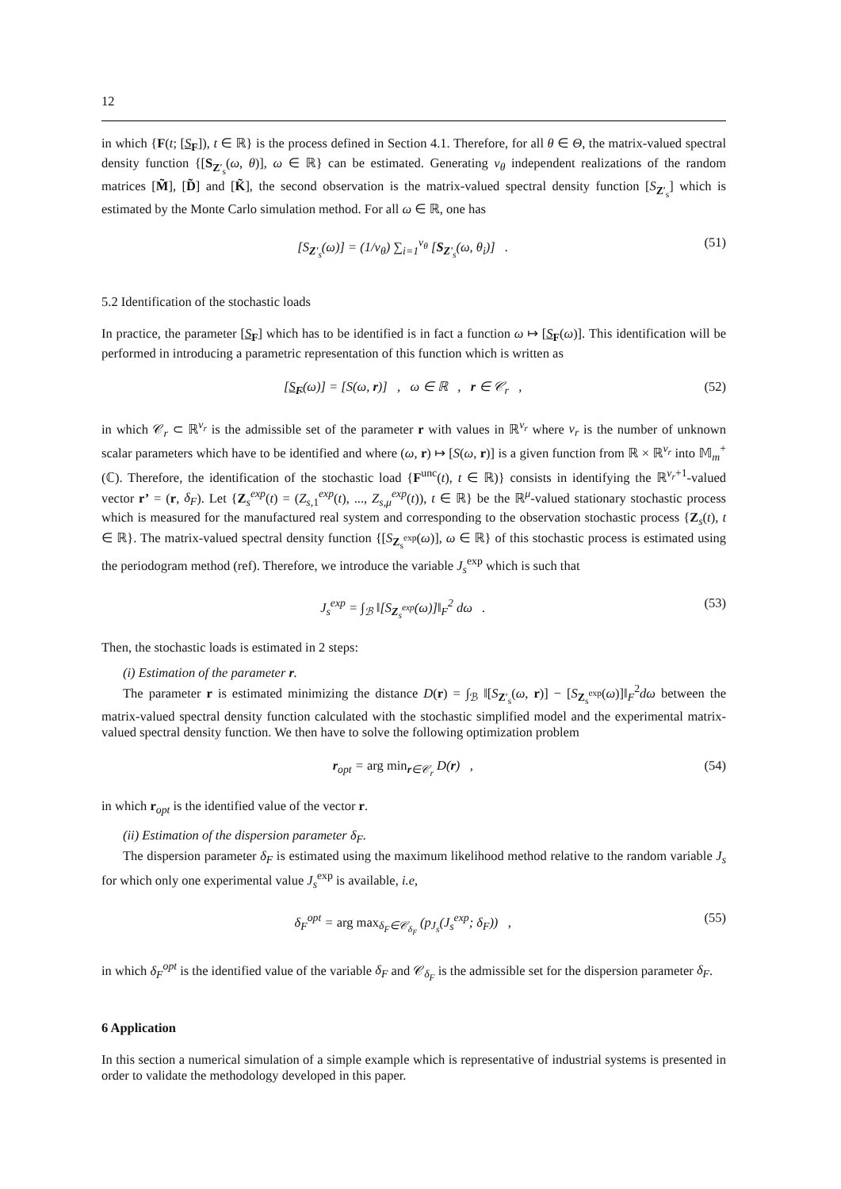12
in which {F(t; [S<sub>F</sub>]), t ∈ ℝ} is the process defined in Section 4.1. Therefore, for all θ ∈ Θ, the matrix-valued spectral density function {[S<sub>Z′<sub>s</sub></sub>(ω, θ)], ω ∈ ℝ} can be estimated. Generating ν<sub>θ</sub> independent realizations of the random matrices [M̃], [D̃] and [K̃], the second observation is the matrix-valued spectral density function [S<sub>Z′<sub>s</sub></sub>] which is estimated by the Monte Carlo simulation method. For all ω ∈ ℝ, one has
[S<sub>Z′<sub>s</sub></sub>(ω)] = (1/ν<sub>θ</sub>) ∑<sub>i=1</sub><sup>ν<sub>θ</sub></sup> [S<sub>Z′<sub>s</sub></sub>(ω, θ<sub>i</sub>)] . (51)
5.2 Identification of the stochastic loads
In practice, the parameter [S<sub>F</sub>] which has to be identified is in fact a function ω ↦ [S<sub>F</sub>(ω)]. This identification will be performed in introducing a parametric representation of this function which is written as
[S<sub>F</sub>(ω)] = [S(ω, r)] , ω ∈ ℝ , r ∈ 𝒞<sub>r</sub> , (52)
in which 𝒞<sub>r</sub> ⊂ ℝ<sup>ν<sub>r</sub></sup> is the admissible set of the parameter r with values in ℝ<sup>ν<sub>r</sub></sup> where ν<sub>r</sub> is the number of unknown scalar parameters which have to be identified and where (ω, r) ↦ [S(ω, r)] is a given function from ℝ × ℝ<sup>ν<sub>r</sub></sup> into 𝕄<sub>m</sub><sup>+</sup>(ℂ). Therefore, the identification of the stochastic load {F<sup>unc</sup>(t), t ∈ ℝ)} consists in identifying the ℝ<sup>ν<sub>r</sub>+1</sup>-valued vector r’ = (r, δ<sub>F</sub>). Let {Z<sub>s</sub><sup>exp</sup>(t) = (Z<sub>s,1</sub><sup>exp</sup>(t), ..., Z<sub>s,μ</sub><sup>exp</sup>(t)), t ∈ ℝ} be the ℝ<sup>μ</sup>-valued stationary stochastic process which is measured for the manufactured real system and corresponding to the observation stochastic process {Z<sub>s</sub>(t), t ∈ ℝ}. The matrix-valued spectral density function {[S<sub>Z<sub>s</sub><sup>exp</sup></sub>(ω)], ω ∈ ℝ} of this stochastic process is estimated using the periodogram method (ref). Therefore, we introduce the variable J<sub>s</sub><sup>exp</sup> which is such that
J<sub>s</sub><sup>exp</sup> = ∫<sub>ℬ</sub> ‖[S<sub>Z<sub>s</sub><sup>exp</sup></sub>(ω)]‖<sub>F</sub><sup>2</sup> dω . (53)
Then, the stochastic loads is estimated in 2 steps:
(i) Estimation of the parameter r.
The parameter r is estimated minimizing the distance D(r) = ∫<sub>ℬ</sub> ‖[S<sub>Z′<sub>s</sub></sub>(ω, r)] − [S<sub>Z<sub>s</sub><sup>exp</sup></sub>(ω)]‖<sub>F</sub><sup>2</sup>dω between the matrix-valued spectral density function calculated with the stochastic simplified model and the experimental matrix-valued spectral density function. We then have to solve the following optimization problem
r<sub>opt</sub> = arg min<sub>r∈𝒞<sub>r</sub></sub> D(r) , (54)
in which r<sub>opt</sub> is the identified value of the vector r.
(ii) Estimation of the dispersion parameter δ<sub>F</sub>.
The dispersion parameter δ<sub>F</sub> is estimated using the maximum likelihood method relative to the random variable J<sub>s</sub> for which only one experimental value J<sub>s</sub><sup>exp</sup> is available, i.e,
δ<sub>F</sub><sup>opt</sup> = arg max<sub>δ<sub>F</sub>∈𝒞<sub>δ<sub>F</sub></sub></sub> (p<sub>J<sub>s</sub></sub>(J<sub>s</sub><sup>exp</sup>; δ<sub>F</sub>)) , (55)
in which δ<sub>F</sub><sup>opt</sup> is the identified value of the variable δ<sub>F</sub> and 𝒞<sub>δ<sub>F</sub></sub> is the admissible set for the dispersion parameter δ<sub>F</sub>.
6 Application
In this section a numerical simulation of a simple example which is representative of industrial systems is presented in order to validate the methodology developed in this paper.